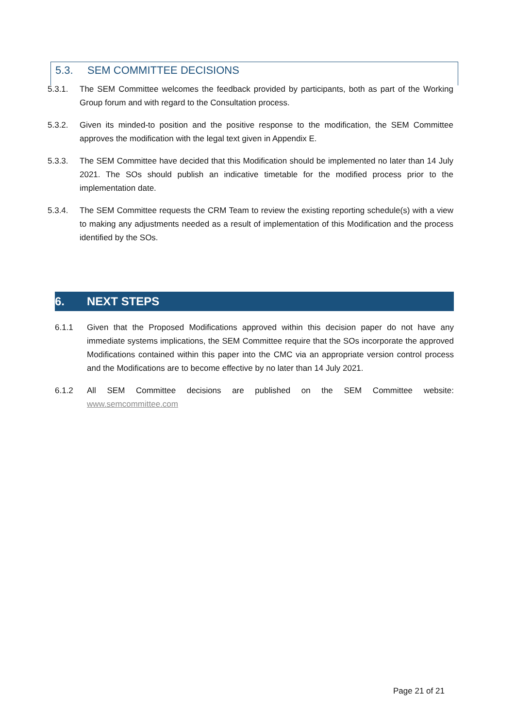5.3. SEM COMMITTEE DECISIONS
5.3.1. The SEM Committee welcomes the feedback provided by participants, both as part of the Working Group forum and with regard to the Consultation process.
5.3.2. Given its minded-to position and the positive response to the modification, the SEM Committee approves the modification with the legal text given in Appendix E.
5.3.3. The SEM Committee have decided that this Modification should be implemented no later than 14 July 2021. The SOs should publish an indicative timetable for the modified process prior to the implementation date.
5.3.4. The SEM Committee requests the CRM Team to review the existing reporting schedule(s) with a view to making any adjustments needed as a result of implementation of this Modification and the process identified by the SOs.
6. NEXT STEPS
6.1.1 Given that the Proposed Modifications approved within this decision paper do not have any immediate systems implications, the SEM Committee require that the SOs incorporate the approved Modifications contained within this paper into the CMC via an appropriate version control process and the Modifications are to become effective by no later than 14 July 2021.
6.1.2 All SEM Committee decisions are published on the SEM Committee website: www.semcommittee.com
Page 21 of 21